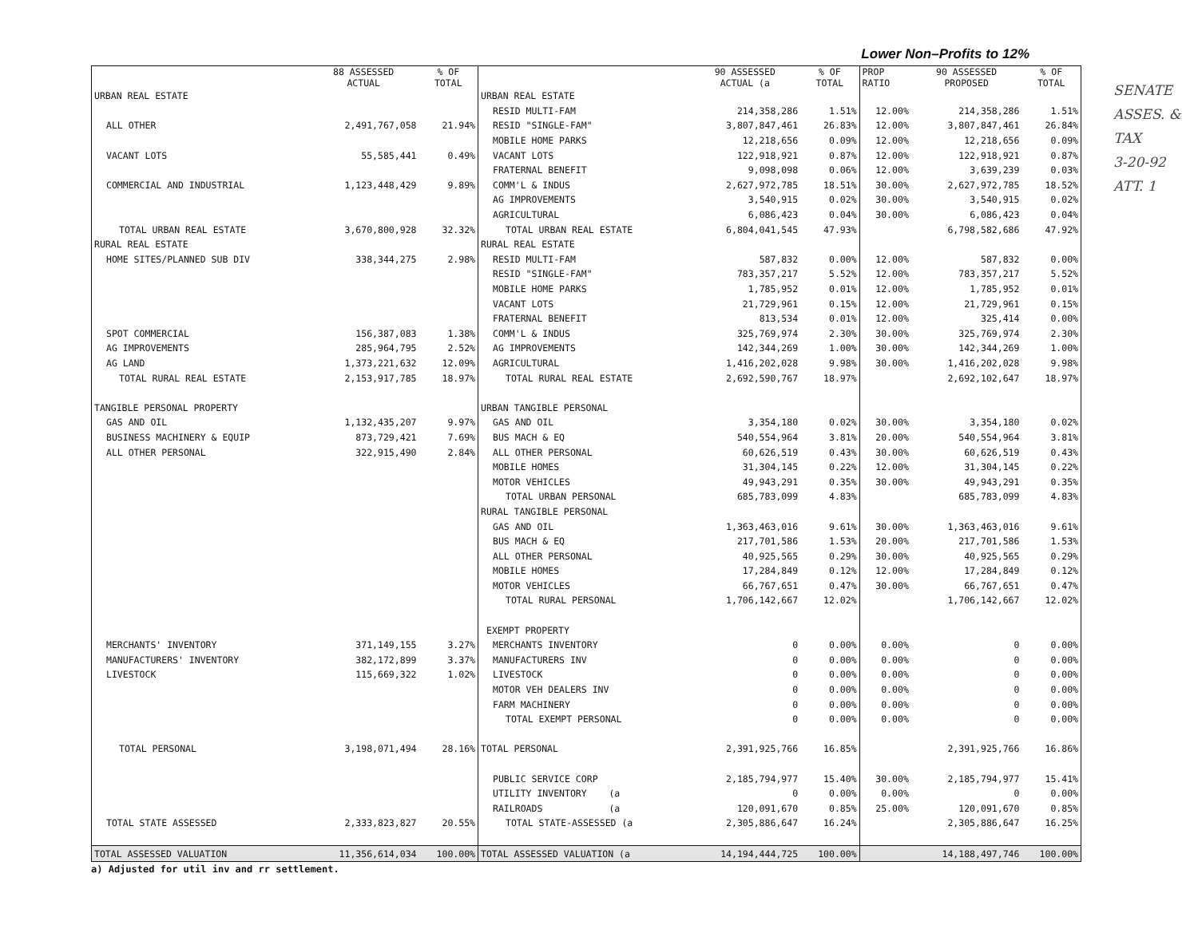Lower Non–Profits to 12%
| | 88 ASSESSED ACTUAL | % OF TOTAL | | 90 ASSESSED ACTUAL (a | % OF TOTAL | PROP RATIO | 90 ASSESSED PROPOSED | % OF TOTAL |
| --- | --- | --- | --- | --- | --- | --- | --- | --- |
| URBAN REAL ESTATE | | | URBAN REAL ESTATE | | | | | |
| | | | RESID MULTI-FAM | 214,358,286 | 1.51% | 12.00% | 214,358,286 | 1.51% |
| ALL OTHER | 2,491,767,058 | 21.94% | RESID "SINGLE-FAM" | 3,807,847,461 | 26.83% | 12.00% | 3,807,847,461 | 26.84% |
| | | | MOBILE HOME PARKS | 12,218,656 | 0.09% | 12.00% | 12,218,656 | 0.09% |
| VACANT LOTS | 55,585,441 | 0.49% | VACANT LOTS | 122,918,921 | 0.87% | 12.00% | 122,918,921 | 0.87% |
| | | | FRATERNAL BENEFIT | 9,098,098 | 0.06% | 12.00% | 3,639,239 | 0.03% |
| COMMERCIAL AND INDUSTRIAL | 1,123,448,429 | 9.89% | COMM'L & INDUS | 2,627,972,785 | 18.51% | 30.00% | 2,627,972,785 | 18.52% |
| | | | AG IMPROVEMENTS | 3,540,915 | 0.02% | 30.00% | 3,540,915 | 0.02% |
| | | | AGRICULTURAL | 6,086,423 | 0.04% | 30.00% | 6,086,423 | 0.04% |
| TOTAL URBAN REAL ESTATE | 3,670,800,928 | 32.32% | TOTAL URBAN REAL ESTATE | 6,804,041,545 | 47.93% | | 6,798,582,686 | 47.92% |
| RURAL REAL ESTATE | | | RURAL REAL ESTATE | | | | | |
| HOME SITES/PLANNED SUB DIV | 338,344,275 | 2.98% | RESID MULTI-FAM | 587,832 | 0.00% | 12.00% | 587,832 | 0.00% |
| | | | RESID "SINGLE-FAM" | 783,357,217 | 5.52% | 12.00% | 783,357,217 | 5.52% |
| | | | MOBILE HOME PARKS | 1,785,952 | 0.01% | 12.00% | 1,785,952 | 0.01% |
| | | | VACANT LOTS | 21,729,961 | 0.15% | 12.00% | 21,729,961 | 0.15% |
| | | | FRATERNAL BENEFIT | 813,534 | 0.01% | 12.00% | 325,414 | 0.00% |
| SPOT COMMERCIAL | 156,387,083 | 1.38% | COMM'L & INDUS | 325,769,974 | 2.30% | 30.00% | 325,769,974 | 2.30% |
| AG IMPROVEMENTS | 285,964,795 | 2.52% | AG IMPROVEMENTS | 142,344,269 | 1.00% | 30.00% | 142,344,269 | 1.00% |
| AG LAND | 1,373,221,632 | 12.09% | AGRICULTURAL | 1,416,202,028 | 9.98% | 30.00% | 1,416,202,028 | 9.98% |
| TOTAL RURAL REAL ESTATE | 2,153,917,785 | 18.97% | TOTAL RURAL REAL ESTATE | 2,692,590,767 | 18.97% | | 2,692,102,647 | 18.97% |
| TANGIBLE PERSONAL PROPERTY | | | URBAN TANGIBLE PERSONAL | | | | | |
| GAS AND OIL | 1,132,435,207 | 9.97% | GAS AND OIL | 3,354,180 | 0.02% | 30.00% | 3,354,180 | 0.02% |
| BUSINESS MACHINERY & EQUIP | 873,729,421 | 7.69% | BUS MACH & EQ | 540,554,964 | 3.81% | 20.00% | 540,554,964 | 3.81% |
| ALL OTHER PERSONAL | 322,915,490 | 2.84% | ALL OTHER PERSONAL | 60,626,519 | 0.43% | 30.00% | 60,626,519 | 0.43% |
| | | | MOBILE HOMES | 31,304,145 | 0.22% | 12.00% | 31,304,145 | 0.22% |
| | | | MOTOR VEHICLES | 49,943,291 | 0.35% | 30.00% | 49,943,291 | 0.35% |
| | | | TOTAL URBAN PERSONAL | 685,783,099 | 4.83% | | 685,783,099 | 4.83% |
| | | | RURAL TANGIBLE PERSONAL | | | | | |
| | | | GAS AND OIL | 1,363,463,016 | 9.61% | 30.00% | 1,363,463,016 | 9.61% |
| | | | BUS MACH & EQ | 217,701,586 | 1.53% | 20.00% | 217,701,586 | 1.53% |
| | | | ALL OTHER PERSONAL | 40,925,565 | 0.29% | 30.00% | 40,925,565 | 0.29% |
| | | | MOBILE HOMES | 17,284,849 | 0.12% | 12.00% | 17,284,849 | 0.12% |
| | | | MOTOR VEHICLES | 66,767,651 | 0.47% | 30.00% | 66,767,651 | 0.47% |
| | | | TOTAL RURAL PERSONAL | 1,706,142,667 | 12.02% | | 1,706,142,667 | 12.02% |
| | | | EXEMPT PROPERTY | | | | | |
| MERCHANTS' INVENTORY | 371,149,155 | 3.27% | MERCHANTS INVENTORY | 0 | 0.00% | 0.00% | 0 | 0.00% |
| MANUFACTURERS' INVENTORY | 382,172,899 | 3.37% | MANUFACTURERS INV | 0 | 0.00% | 0.00% | 0 | 0.00% |
| LIVESTOCK | 115,669,322 | 1.02% | LIVESTOCK | 0 | 0.00% | 0.00% | 0 | 0.00% |
| | | | MOTOR VEH DEALERS INV | 0 | 0.00% | 0.00% | 0 | 0.00% |
| | | | FARM MACHINERY | 0 | 0.00% | 0.00% | 0 | 0.00% |
| | | | TOTAL EXEMPT PERSONAL | 0 | 0.00% | 0.00% | 0 | 0.00% |
| TOTAL PERSONAL | 3,198,071,494 | 28.16% | TOTAL PERSONAL | 2,391,925,766 | 16.85% | | 2,391,925,766 | 16.86% |
| | | | PUBLIC SERVICE CORP | 2,185,794,977 | 15.40% | 30.00% | 2,185,794,977 | 15.41% |
| | | | UTILITY INVENTORY (a | 0 | 0.00% | 0.00% | 0 | 0.00% |
| | | | RAILROADS (a | 120,091,670 | 0.85% | 25.00% | 120,091,670 | 0.85% |
| TOTAL STATE ASSESSED | 2,333,823,827 | 20.55% | TOTAL STATE-ASSESSED (a | 2,305,886,647 | 16.24% | | 2,305,886,647 | 16.25% |
| TOTAL ASSESSED VALUATION | 11,356,614,034 | 100.00% | TOTAL ASSESSED VALUATION (a | 14,194,444,725 | 100.00% | | 14,188,497,746 | 100.00% |
a) Adjusted for util inv and rr settlement.
SENATE ASSES. & TAX
3-20-92
ATT. 1